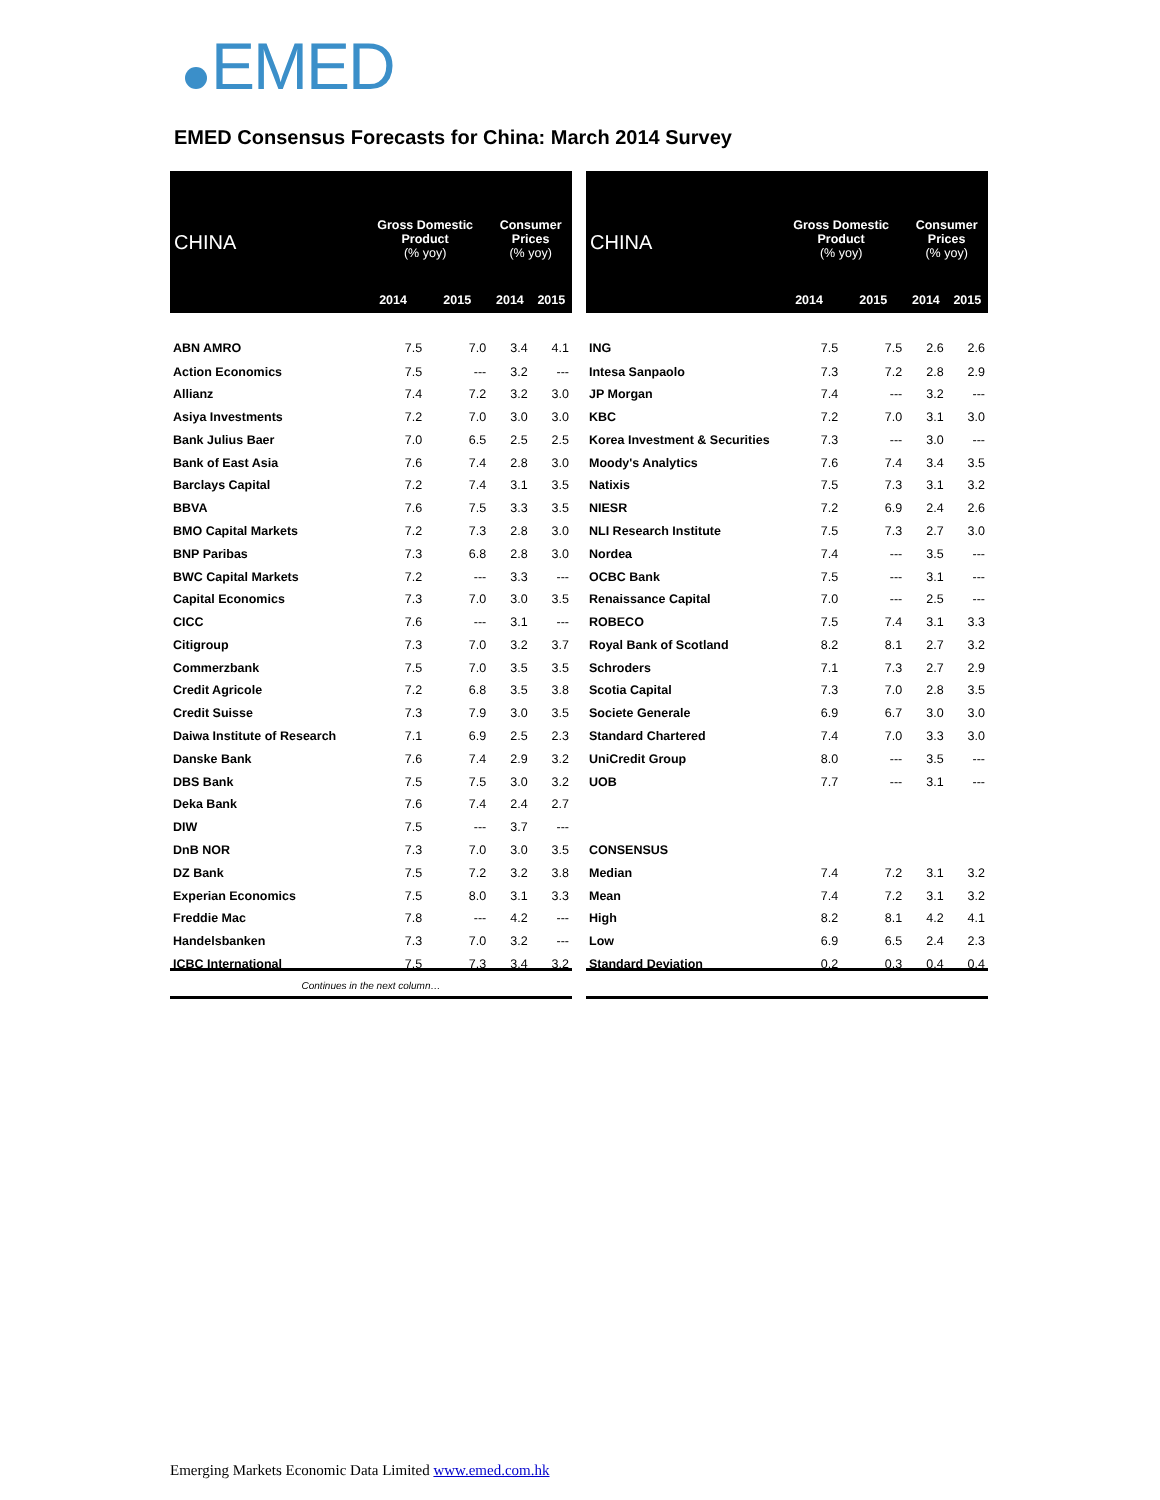EMED
EMED Consensus Forecasts for China: March 2014 Survey
| CHINA | Gross Domestic Product (% yoy) | | Consumer Prices (% yoy) | |
| --- | --- | --- | --- | --- |
| | 2014 | 2015 | 2014 | 2015 |
| ABN AMRO | 7.5 | 7.0 | 3.4 | 4.1 |
| Action Economics | 7.5 | --- | 3.2 | --- |
| Allianz | 7.4 | 7.2 | 3.2 | 3.0 |
| Asiya Investments | 7.2 | 7.0 | 3.0 | 3.0 |
| Bank Julius Baer | 7.0 | 6.5 | 2.5 | 2.5 |
| Bank of East Asia | 7.6 | 7.4 | 2.8 | 3.0 |
| Barclays Capital | 7.2 | 7.4 | 3.1 | 3.5 |
| BBVA | 7.6 | 7.5 | 3.3 | 3.5 |
| BMO Capital Markets | 7.2 | 7.3 | 2.8 | 3.0 |
| BNP Paribas | 7.3 | 6.8 | 2.8 | 3.0 |
| BWC Capital Markets | 7.2 | --- | 3.3 | --- |
| Capital Economics | 7.3 | 7.0 | 3.0 | 3.5 |
| CICC | 7.6 | --- | 3.1 | --- |
| Citigroup | 7.3 | 7.0 | 3.2 | 3.7 |
| Commerzbank | 7.5 | 7.0 | 3.5 | 3.5 |
| Credit Agricole | 7.2 | 6.8 | 3.5 | 3.8 |
| Credit Suisse | 7.3 | 7.9 | 3.0 | 3.5 |
| Daiwa Institute of Research | 7.1 | 6.9 | 2.5 | 2.3 |
| Danske Bank | 7.6 | 7.4 | 2.9 | 3.2 |
| DBS Bank | 7.5 | 7.5 | 3.0 | 3.2 |
| Deka Bank | 7.6 | 7.4 | 2.4 | 2.7 |
| DIW | 7.5 | --- | 3.7 | --- |
| DnB NOR | 7.3 | 7.0 | 3.0 | 3.5 |
| DZ Bank | 7.5 | 7.2 | 3.2 | 3.8 |
| Experian Economics | 7.5 | 8.0 | 3.1 | 3.3 |
| Freddie Mac | 7.8 | --- | 4.2 | --- |
| Handelsbanken | 7.3 | 7.0 | 3.2 | --- |
| ICBC International | 7.5 | 7.3 | 3.4 | 3.2 |
| Continues in the next column… | | | | |
| CHINA | Gross Domestic Product (% yoy) | | Consumer Prices (% yoy) | |
| --- | --- | --- | --- | --- |
| | 2014 | 2015 | 2014 | 2015 |
| ING | 7.5 | 7.5 | 2.6 | 2.6 |
| Intesa Sanpaolo | 7.3 | 7.2 | 2.8 | 2.9 |
| JP Morgan | 7.4 | --- | 3.2 | --- |
| KBC | 7.2 | 7.0 | 3.1 | 3.0 |
| Korea Investment & Securities | 7.3 | --- | 3.0 | --- |
| Moody's Analytics | 7.6 | 7.4 | 3.4 | 3.5 |
| Natixis | 7.5 | 7.3 | 3.1 | 3.2 |
| NIESR | 7.2 | 6.9 | 2.4 | 2.6 |
| NLI Research Institute | 7.5 | 7.3 | 2.7 | 3.0 |
| Nordea | 7.4 | --- | 3.5 | --- |
| OCBC Bank | 7.5 | --- | 3.1 | --- |
| Renaissance Capital | 7.0 | --- | 2.5 | --- |
| ROBECO | 7.5 | 7.4 | 3.1 | 3.3 |
| Royal Bank of Scotland | 8.2 | 8.1 | 2.7 | 3.2 |
| Schroders | 7.1 | 7.3 | 2.7 | 2.9 |
| Scotia Capital | 7.3 | 7.0 | 2.8 | 3.5 |
| Societe Generale | 6.9 | 6.7 | 3.0 | 3.0 |
| Standard Chartered | 7.4 | 7.0 | 3.3 | 3.0 |
| UniCredit Group | 8.0 | --- | 3.5 | --- |
| UOB | 7.7 | --- | 3.1 | --- |
| CONSENSUS | | | | |
| Median | 7.4 | 7.2 | 3.1 | 3.2 |
| Mean | 7.4 | 7.2 | 3.1 | 3.2 |
| High | 8.2 | 8.1 | 4.2 | 4.1 |
| Low | 6.9 | 6.5 | 2.4 | 2.3 |
| Standard Deviation | 0.2 | 0.3 | 0.4 | 0.4 |
Emerging Markets Economic Data Limited www.emed.com.hk